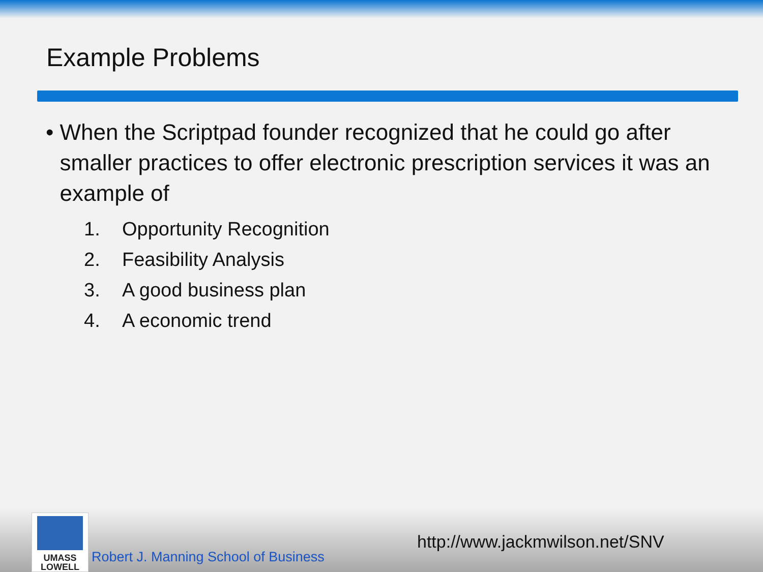Example Problems
• When the Scriptpad founder recognized that he could go after smaller practices to offer electronic prescription services it was an example of
1. Opportunity Recognition
2. Feasibility Analysis
3. A good business plan
4. A economic trend
UMASS
LOWELL
Robert J. Manning School of Business
http://www.jackmwilson.net/SNV